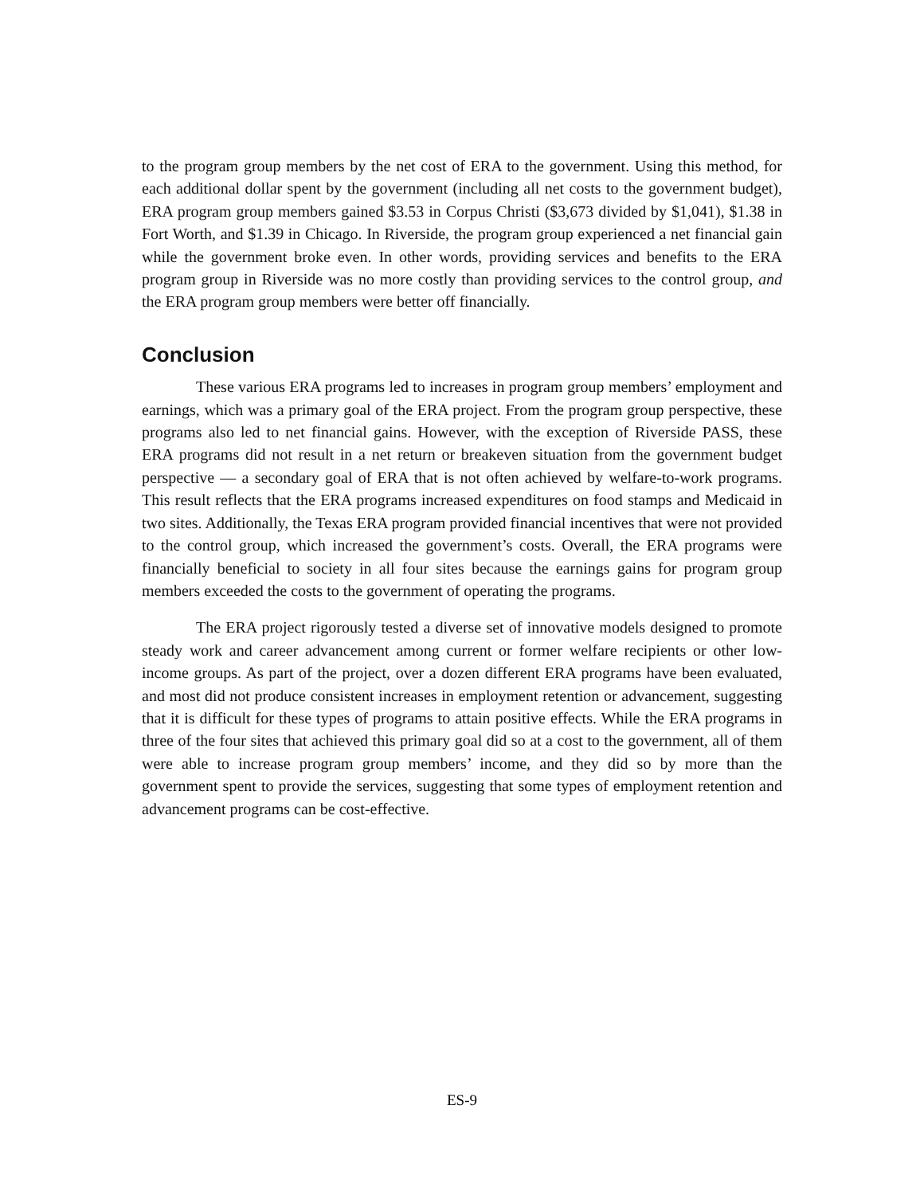to the program group members by the net cost of ERA to the government. Using this method, for each additional dollar spent by the government (including all net costs to the government budget), ERA program group members gained $3.53 in Corpus Christi ($3,673 divided by $1,041), $1.38 in Fort Worth, and $1.39 in Chicago. In Riverside, the program group experienced a net financial gain while the government broke even. In other words, providing services and benefits to the ERA program group in Riverside was no more costly than providing services to the control group, and the ERA program group members were better off financially.
Conclusion
These various ERA programs led to increases in program group members’ employment and earnings, which was a primary goal of the ERA project. From the program group perspective, these programs also led to net financial gains. However, with the exception of Riverside PASS, these ERA programs did not result in a net return or breakeven situation from the government budget perspective — a secondary goal of ERA that is not often achieved by welfare-to-work programs. This result reflects that the ERA programs increased expenditures on food stamps and Medicaid in two sites. Additionally, the Texas ERA program provided financial incentives that were not provided to the control group, which increased the government’s costs. Overall, the ERA programs were financially beneficial to society in all four sites because the earnings gains for program group members exceeded the costs to the government of operating the programs.
The ERA project rigorously tested a diverse set of innovative models designed to promote steady work and career advancement among current or former welfare recipients or other low-income groups. As part of the project, over a dozen different ERA programs have been evaluated, and most did not produce consistent increases in employment retention or advancement, suggesting that it is difficult for these types of programs to attain positive effects. While the ERA programs in three of the four sites that achieved this primary goal did so at a cost to the government, all of them were able to increase program group members’ income, and they did so by more than the government spent to provide the services, suggesting that some types of employment retention and advancement programs can be cost-effective.
ES-9